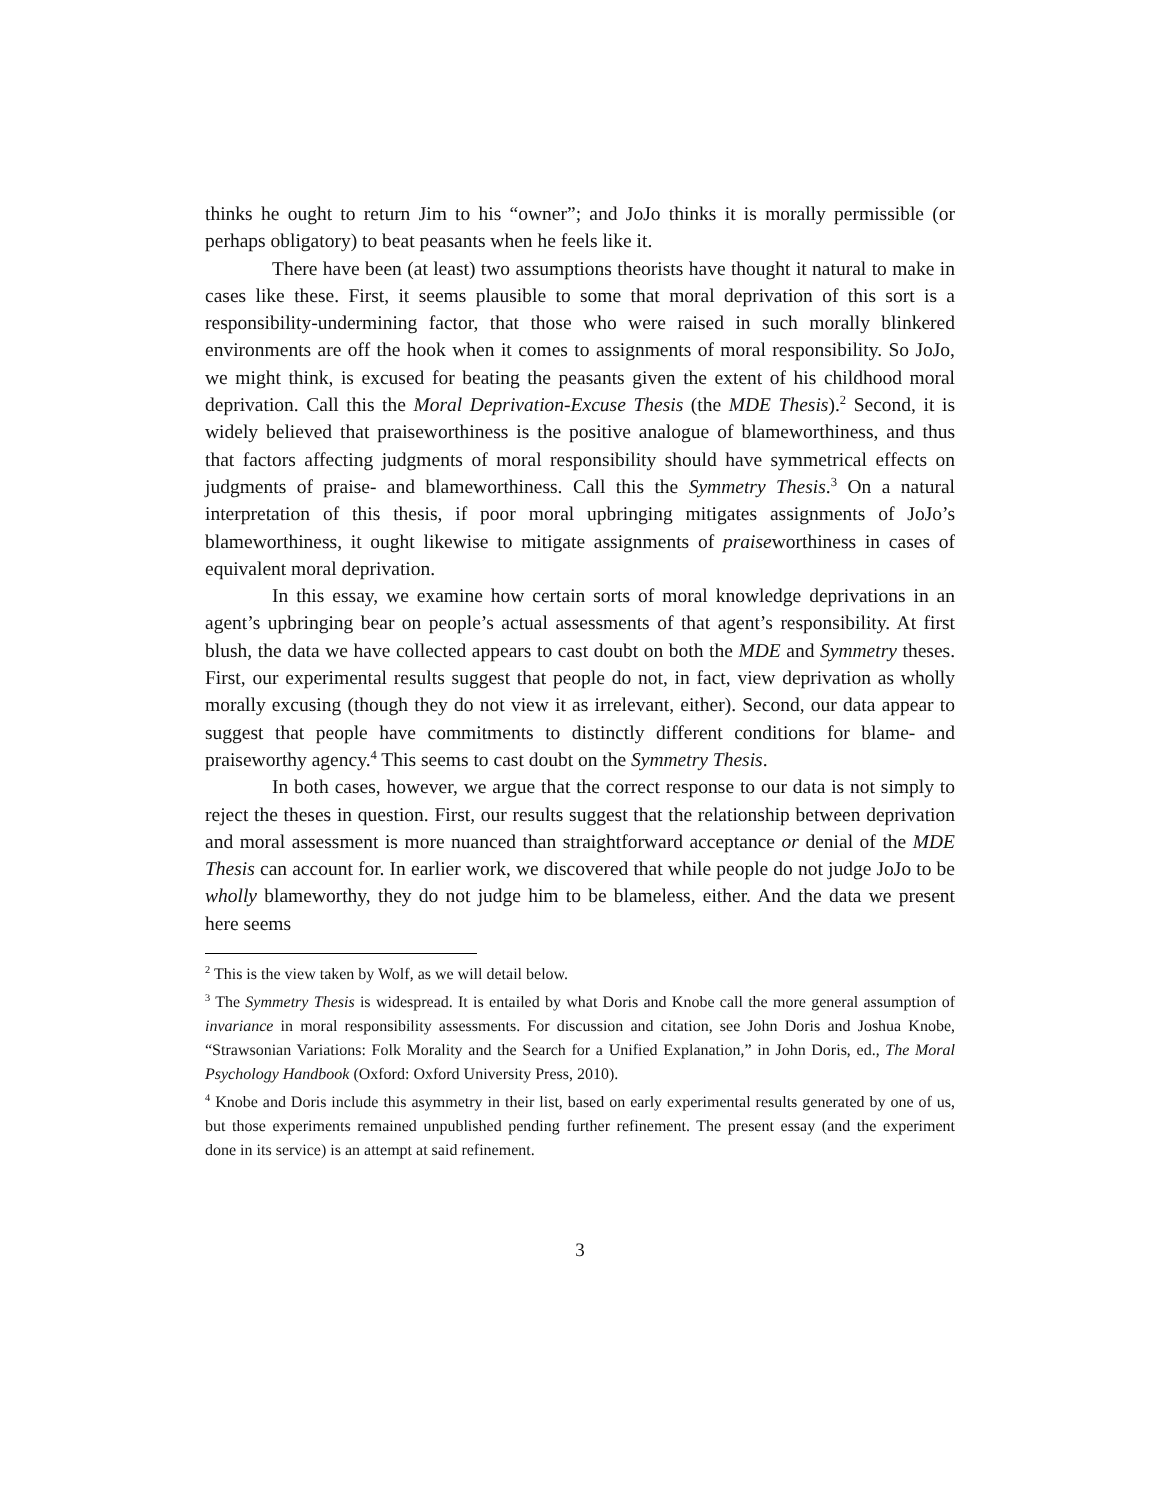thinks he ought to return Jim to his “owner”; and JoJo thinks it is morally permissible (or perhaps obligatory) to beat peasants when he feels like it.
There have been (at least) two assumptions theorists have thought it natural to make in cases like these. First, it seems plausible to some that moral deprivation of this sort is a responsibility-undermining factor, that those who were raised in such morally blinkered environments are off the hook when it comes to assignments of moral responsibility. So JoJo, we might think, is excused for beating the peasants given the extent of his childhood moral deprivation. Call this the Moral Deprivation-Excuse Thesis (the MDE Thesis).<sup>2</sup> Second, it is widely believed that praiseworthiness is the positive analogue of blameworthiness, and thus that factors affecting judgments of moral responsibility should have symmetrical effects on judgments of praise- and blameworthiness. Call this the Symmetry Thesis.<sup>3</sup> On a natural interpretation of this thesis, if poor moral upbringing mitigates assignments of JoJo’s blameworthiness, it ought likewise to mitigate assignments of praiseworthiness in cases of equivalent moral deprivation.
In this essay, we examine how certain sorts of moral knowledge deprivations in an agent’s upbringing bear on people’s actual assessments of that agent’s responsibility. At first blush, the data we have collected appears to cast doubt on both the MDE and Symmetry theses. First, our experimental results suggest that people do not, in fact, view deprivation as wholly morally excusing (though they do not view it as irrelevant, either). Second, our data appear to suggest that people have commitments to distinctly different conditions for blame- and praiseworthy agency.<sup>4</sup> This seems to cast doubt on the Symmetry Thesis.
In both cases, however, we argue that the correct response to our data is not simply to reject the theses in question. First, our results suggest that the relationship between deprivation and moral assessment is more nuanced than straightforward acceptance or denial of the MDE Thesis can account for. In earlier work, we discovered that while people do not judge JoJo to be wholly blameworthy, they do not judge him to be blameless, either. And the data we present here seems
<sup>2</sup> This is the view taken by Wolf, as we will detail below.
<sup>3</sup> The Symmetry Thesis is widespread. It is entailed by what Doris and Knobe call the more general assumption of invariance in moral responsibility assessments. For discussion and citation, see John Doris and Joshua Knobe, “Strawsonian Variations: Folk Morality and the Search for a Unified Explanation,” in John Doris, ed., The Moral Psychology Handbook (Oxford: Oxford University Press, 2010).
<sup>4</sup> Knobe and Doris include this asymmetry in their list, based on early experimental results generated by one of us, but those experiments remained unpublished pending further refinement. The present essay (and the experiment done in its service) is an attempt at said refinement.
3